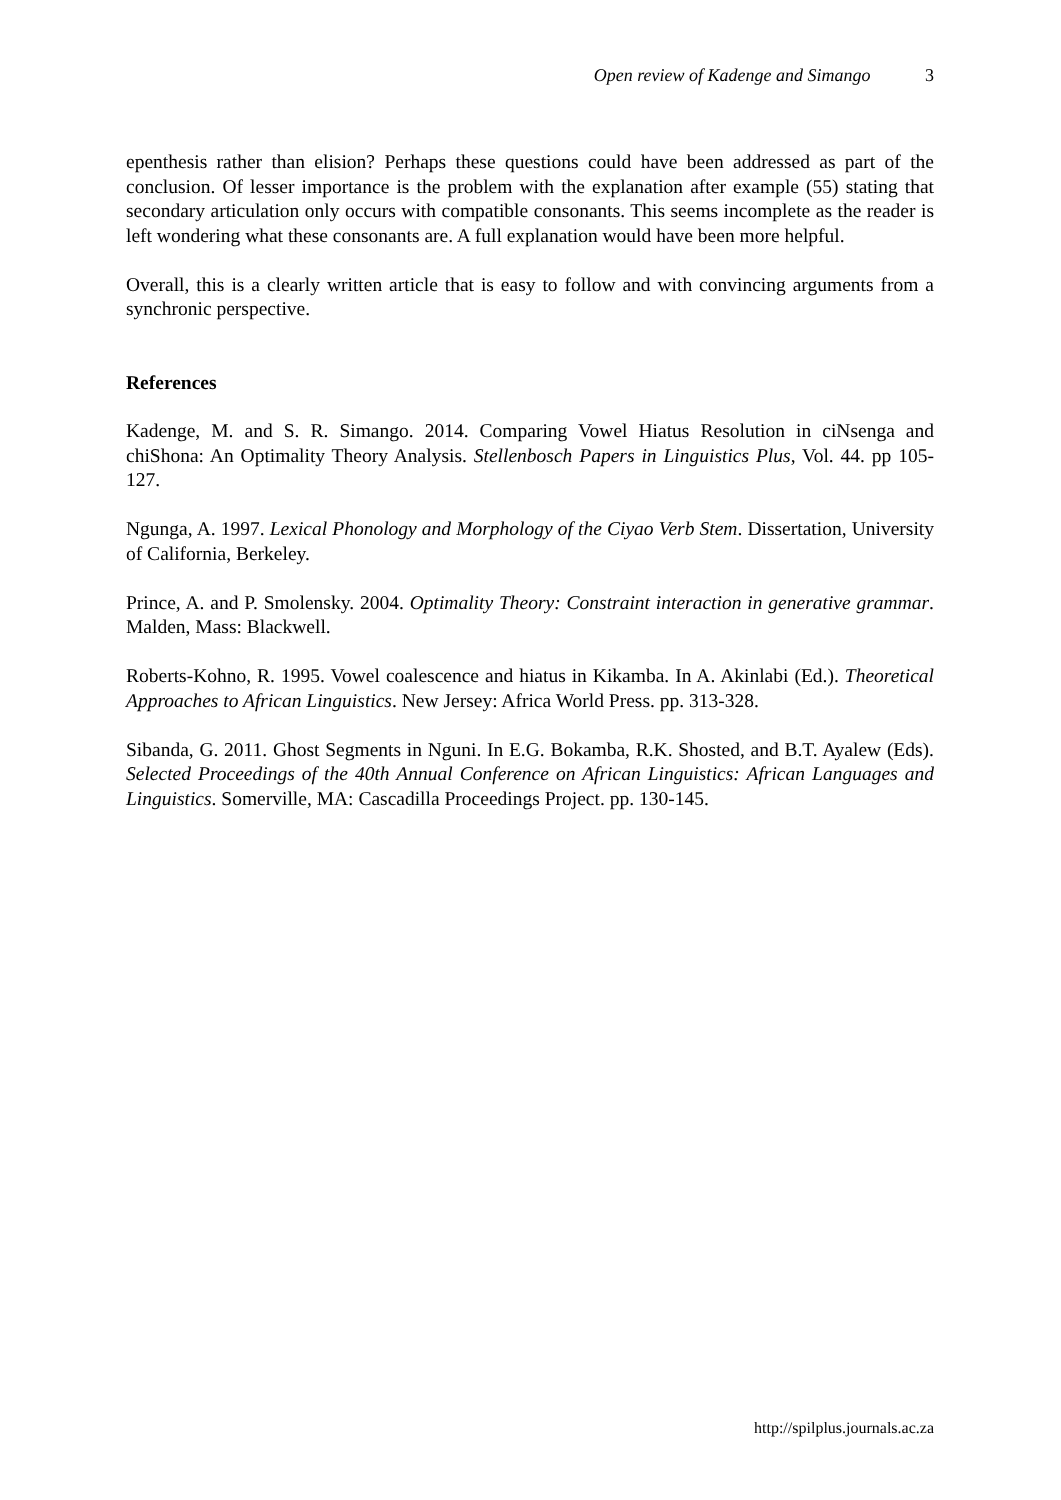Open review of Kadenge and Simango 3
epenthesis rather than elision? Perhaps these questions could have been addressed as part of the conclusion. Of lesser importance is the problem with the explanation after example (55) stating that secondary articulation only occurs with compatible consonants. This seems incomplete as the reader is left wondering what these consonants are. A full explanation would have been more helpful.
Overall, this is a clearly written article that is easy to follow and with convincing arguments from a synchronic perspective.
References
Kadenge, M. and S. R. Simango. 2014. Comparing Vowel Hiatus Resolution in ciNsenga and chiShona: An Optimality Theory Analysis. Stellenbosch Papers in Linguistics Plus, Vol. 44. pp 105-127.
Ngunga, A. 1997. Lexical Phonology and Morphology of the Ciyao Verb Stem. Dissertation, University of California, Berkeley.
Prince, A. and P. Smolensky. 2004. Optimality Theory: Constraint interaction in generative grammar. Malden, Mass: Blackwell.
Roberts-Kohno, R. 1995. Vowel coalescence and hiatus in Kikamba. In A. Akinlabi (Ed.). Theoretical Approaches to African Linguistics. New Jersey: Africa World Press. pp. 313-328.
Sibanda, G. 2011. Ghost Segments in Nguni. In E.G. Bokamba, R.K. Shosted, and B.T. Ayalew (Eds). Selected Proceedings of the 40th Annual Conference on African Linguistics: African Languages and Linguistics. Somerville, MA: Cascadilla Proceedings Project. pp. 130-145.
http://spilplus.journals.ac.za